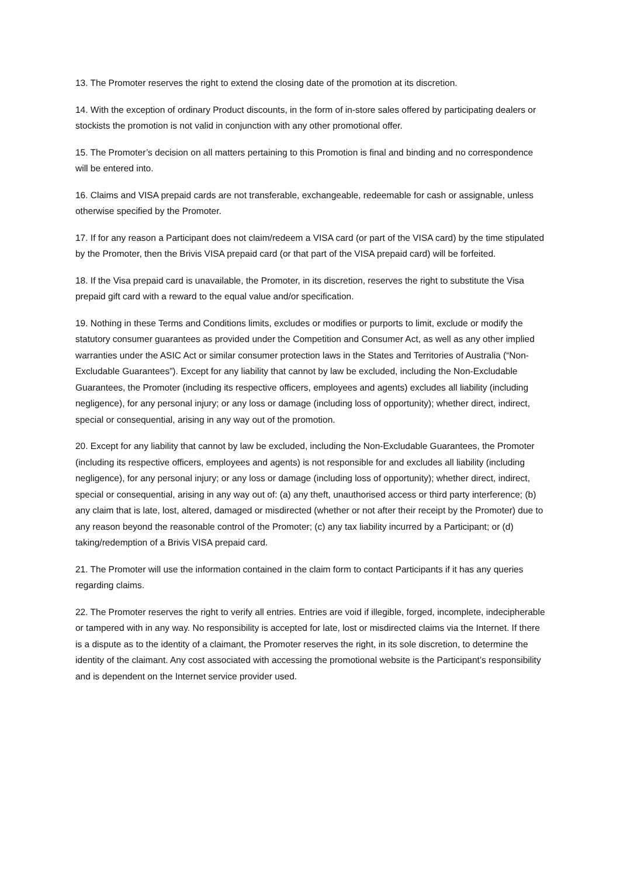13. The Promoter reserves the right to extend the closing date of the promotion at its discretion.
14. With the exception of ordinary Product discounts, in the form of in-store sales offered by participating dealers or stockists the promotion is not valid in conjunction with any other promotional offer.
15. The Promoter’s decision on all matters pertaining to this Promotion is final and binding and no correspondence will be entered into.
16. Claims and VISA prepaid cards are not transferable, exchangeable, redeemable for cash or assignable, unless otherwise specified by the Promoter.
17. If for any reason a Participant does not claim/redeem a VISA card (or part of the VISA card) by the time stipulated by the Promoter, then the Brivis VISA prepaid card (or that part of the VISA prepaid card) will be forfeited.
18. If the Visa prepaid card is unavailable, the Promoter, in its discretion, reserves the right to substitute the Visa prepaid gift card with a reward to the equal value and/or specification.
19. Nothing in these Terms and Conditions limits, excludes or modifies or purports to limit, exclude or modify the statutory consumer guarantees as provided under the Competition and Consumer Act, as well as any other implied warranties under the ASIC Act or similar consumer protection laws in the States and Territories of Australia (“Non-Excludable Guarantees”). Except for any liability that cannot by law be excluded, including the Non-Excludable Guarantees, the Promoter (including its respective officers, employees and agents) excludes all liability (including negligence), for any personal injury; or any loss or damage (including loss of opportunity); whether direct, indirect, special or consequential, arising in any way out of the promotion.
20. Except for any liability that cannot by law be excluded, including the Non-Excludable Guarantees, the Promoter (including its respective officers, employees and agents) is not responsible for and excludes all liability (including negligence), for any personal injury; or any loss or damage (including loss of opportunity); whether direct, indirect, special or consequential, arising in any way out of: (a) any theft, unauthorised access or third party interference; (b) any claim that is late, lost, altered, damaged or misdirected (whether or not after their receipt by the Promoter) due to any reason beyond the reasonable control of the Promoter; (c) any tax liability incurred by a Participant; or (d) taking/redemption of a Brivis VISA prepaid card.
21. The Promoter will use the information contained in the claim form to contact Participants if it has any queries regarding claims.
22. The Promoter reserves the right to verify all entries. Entries are void if illegible, forged, incomplete, indecipherable or tampered with in any way. No responsibility is accepted for late, lost or misdirected claims via the Internet. If there is a dispute as to the identity of a claimant, the Promoter reserves the right, in its sole discretion, to determine the identity of the claimant. Any cost associated with accessing the promotional website is the Participant’s responsibility and is dependent on the Internet service provider used.